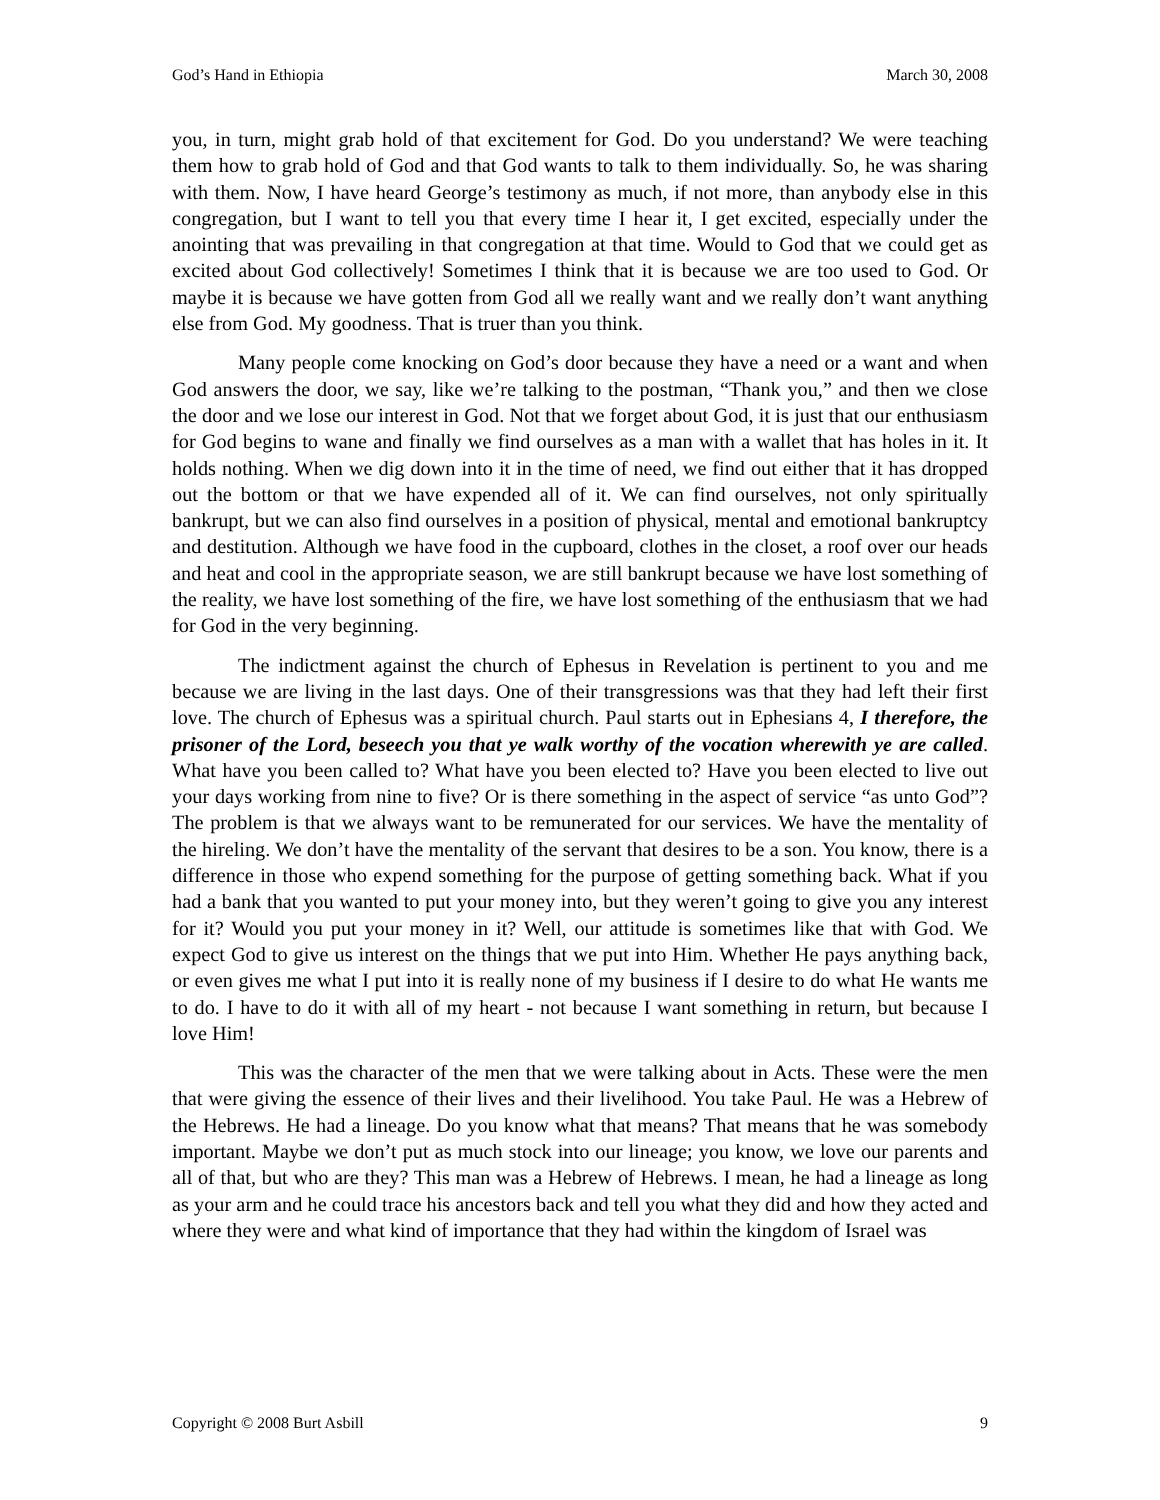God’s Hand in Ethiopia March 30, 2008
you, in turn, might grab hold of that excitement for God. Do you understand? We were teaching them how to grab hold of God and that God wants to talk to them individually. So, he was sharing with them. Now, I have heard George’s testimony as much, if not more, than anybody else in this congregation, but I want to tell you that every time I hear it, I get excited, especially under the anointing that was prevailing in that congregation at that time. Would to God that we could get as excited about God collectively! Sometimes I think that it is because we are too used to God. Or maybe it is because we have gotten from God all we really want and we really don’t want anything else from God. My goodness. That is truer than you think.
Many people come knocking on God’s door because they have a need or a want and when God answers the door, we say, like we’re talking to the postman, “Thank you,” and then we close the door and we lose our interest in God. Not that we forget about God, it is just that our enthusiasm for God begins to wane and finally we find ourselves as a man with a wallet that has holes in it. It holds nothing. When we dig down into it in the time of need, we find out either that it has dropped out the bottom or that we have expended all of it. We can find ourselves, not only spiritually bankrupt, but we can also find ourselves in a position of physical, mental and emotional bankruptcy and destitution. Although we have food in the cupboard, clothes in the closet, a roof over our heads and heat and cool in the appropriate season, we are still bankrupt because we have lost something of the reality, we have lost something of the fire, we have lost something of the enthusiasm that we had for God in the very beginning.
The indictment against the church of Ephesus in Revelation is pertinent to you and me because we are living in the last days. One of their transgressions was that they had left their first love. The church of Ephesus was a spiritual church. Paul starts out in Ephesians 4, I therefore, the prisoner of the Lord, beseech you that ye walk worthy of the vocation wherewith ye are called. What have you been called to? What have you been elected to? Have you been elected to live out your days working from nine to five? Or is there something in the aspect of service “as unto God”? The problem is that we always want to be remunerated for our services. We have the mentality of the hireling. We don’t have the mentality of the servant that desires to be a son. You know, there is a difference in those who expend something for the purpose of getting something back. What if you had a bank that you wanted to put your money into, but they weren’t going to give you any interest for it? Would you put your money in it? Well, our attitude is sometimes like that with God. We expect God to give us interest on the things that we put into Him. Whether He pays anything back, or even gives me what I put into it is really none of my business if I desire to do what He wants me to do. I have to do it with all of my heart - not because I want something in return, but because I love Him!
This was the character of the men that we were talking about in Acts. These were the men that were giving the essence of their lives and their livelihood. You take Paul. He was a Hebrew of the Hebrews. He had a lineage. Do you know what that means? That means that he was somebody important. Maybe we don’t put as much stock into our lineage; you know, we love our parents and all of that, but who are they? This man was a Hebrew of Hebrews. I mean, he had a lineage as long as your arm and he could trace his ancestors back and tell you what they did and how they acted and where they were and what kind of importance that they had within the kingdom of Israel was
Copyright © 2008 Burt Asbill 9